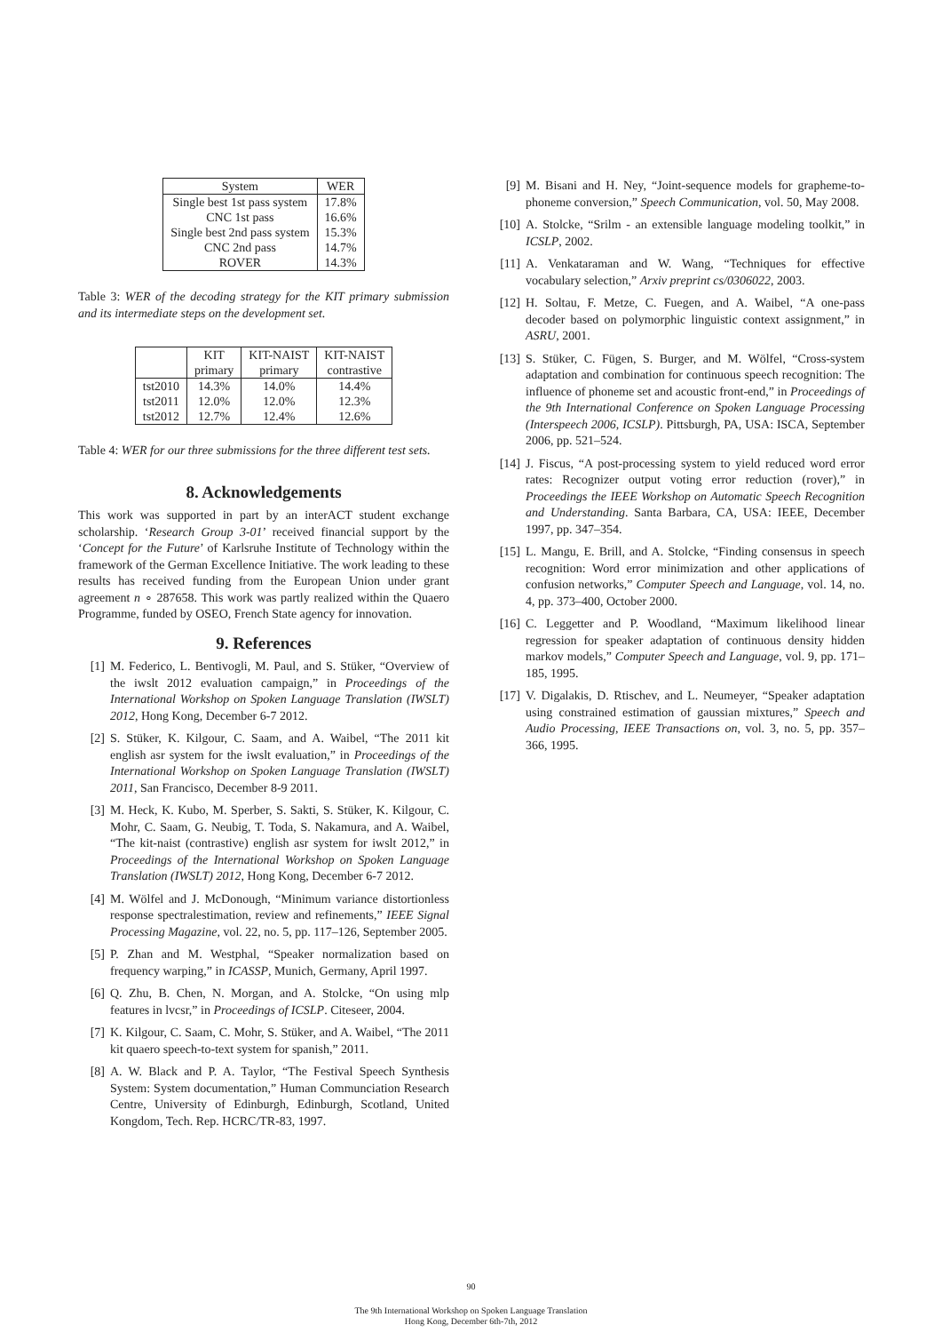| System | WER |
| --- | --- |
| Single best 1st pass system | 17.8% |
| CNC 1st pass | 16.6% |
| Single best 2nd pass system | 15.3% |
| CNC 2nd pass | 14.7% |
| ROVER | 14.3% |
Table 3: WER of the decoding strategy for the KIT primary submission and its intermediate steps on the development set.
| | KIT primary | KIT-NAIST primary | KIT-NAIST contrastive |
| --- | --- | --- | --- |
| tst2010 tst2011 tst2012 | 14.3% 12.0% 12.7% | 14.0% 12.0% 12.4% | 14.4% 12.3% 12.6% |
Table 4: WER for our three submissions for the three different test sets.
8. Acknowledgements
This work was supported in part by an interACT student exchange scholarship. ‘Research Group 3-01’ received financial support by the ‘Concept for the Future’ of Karlsruhe Institute of Technology within the framework of the German Excellence Initiative. The work leading to these results has received funding from the European Union under grant agreement n ∘ 287658. This work was partly realized within the Quaero Programme, funded by OSEO, French State agency for innovation.
9. References
[1] M. Federico, L. Bentivogli, M. Paul, and S. Stüker, “Overview of the iwslt 2012 evaluation campaign,” in Proceedings of the International Workshop on Spoken Language Translation (IWSLT) 2012, Hong Kong, December 6-7 2012.
[2] S. Stüker, K. Kilgour, C. Saam, and A. Waibel, “The 2011 kit english asr system for the iwslt evaluation,” in Proceedings of the International Workshop on Spoken Language Translation (IWSLT) 2011, San Francisco, December 8-9 2011.
[3] M. Heck, K. Kubo, M. Sperber, S. Sakti, S. Stüker, K. Kilgour, C. Mohr, C. Saam, G. Neubig, T. Toda, S. Nakamura, and A. Waibel, “The kit-naist (contrastive) english asr system for iwslt 2012,” in Proceedings of the International Workshop on Spoken Language Translation (IWSLT) 2012, Hong Kong, December 6-7 2012.
[4] M. Wölfel and J. McDonough, “Minimum variance distortionless response spectralestimation, review and refinements,” IEEE Signal Processing Magazine, vol. 22, no. 5, pp. 117–126, September 2005.
[5] P. Zhan and M. Westphal, “Speaker normalization based on frequency warping,” in ICASSP, Munich, Germany, April 1997.
[6] Q. Zhu, B. Chen, N. Morgan, and A. Stolcke, “On using mlp features in lvcsr,” in Proceedings of ICSLP. Citeseer, 2004.
[7] K. Kilgour, C. Saam, C. Mohr, S. Stüker, and A. Waibel, “The 2011 kit quaero speech-to-text system for spanish,” 2011.
[8] A. W. Black and P. A. Taylor, “The Festival Speech Synthesis System: System documentation,” Human Communciation Research Centre, University of Edinburgh, Edinburgh, Scotland, United Kongdom, Tech. Rep. HCRC/TR-83, 1997.
[9] M. Bisani and H. Ney, “Joint-sequence models for grapheme-to-phoneme conversion,” Speech Communication, vol. 50, May 2008.
[10] A. Stolcke, “Srilm - an extensible language modeling toolkit,” in ICSLP, 2002.
[11] A. Venkataraman and W. Wang, “Techniques for effective vocabulary selection,” Arxiv preprint cs/0306022, 2003.
[12] H. Soltau, F. Metze, C. Fuegen, and A. Waibel, “A one-pass decoder based on polymorphic linguistic context assignment,” in ASRU, 2001.
[13] S. Stüker, C. Fügen, S. Burger, and M. Wölfel, “Cross-system adaptation and combination for continuous speech recognition: The influence of phoneme set and acoustic front-end,” in Proceedings of the 9th International Conference on Spoken Language Processing (Interspeech 2006, ICSLP). Pittsburgh, PA, USA: ISCA, September 2006, pp. 521–524.
[14] J. Fiscus, “A post-processing system to yield reduced word error rates: Recognizer output voting error reduction (rover),” in Proceedings the IEEE Workshop on Automatic Speech Recognition and Understanding. Santa Barbara, CA, USA: IEEE, December 1997, pp. 347–354.
[15] L. Mangu, E. Brill, and A. Stolcke, “Finding consensus in speech recognition: Word error minimization and other applications of confusion networks,” Computer Speech and Language, vol. 14, no. 4, pp. 373–400, October 2000.
[16] C. Leggetter and P. Woodland, “Maximum likelihood linear regression for speaker adaptation of continuous density hidden markov models,” Computer Speech and Language, vol. 9, pp. 171–185, 1995.
[17] V. Digalakis, D. Rtischev, and L. Neumeyer, “Speaker adaptation using constrained estimation of gaussian mixtures,” Speech and Audio Processing, IEEE Transactions on, vol. 3, no. 5, pp. 357–366, 1995.
90
The 9th International Workshop on Spoken Language Translation
Hong Kong, December 6th-7th, 2012